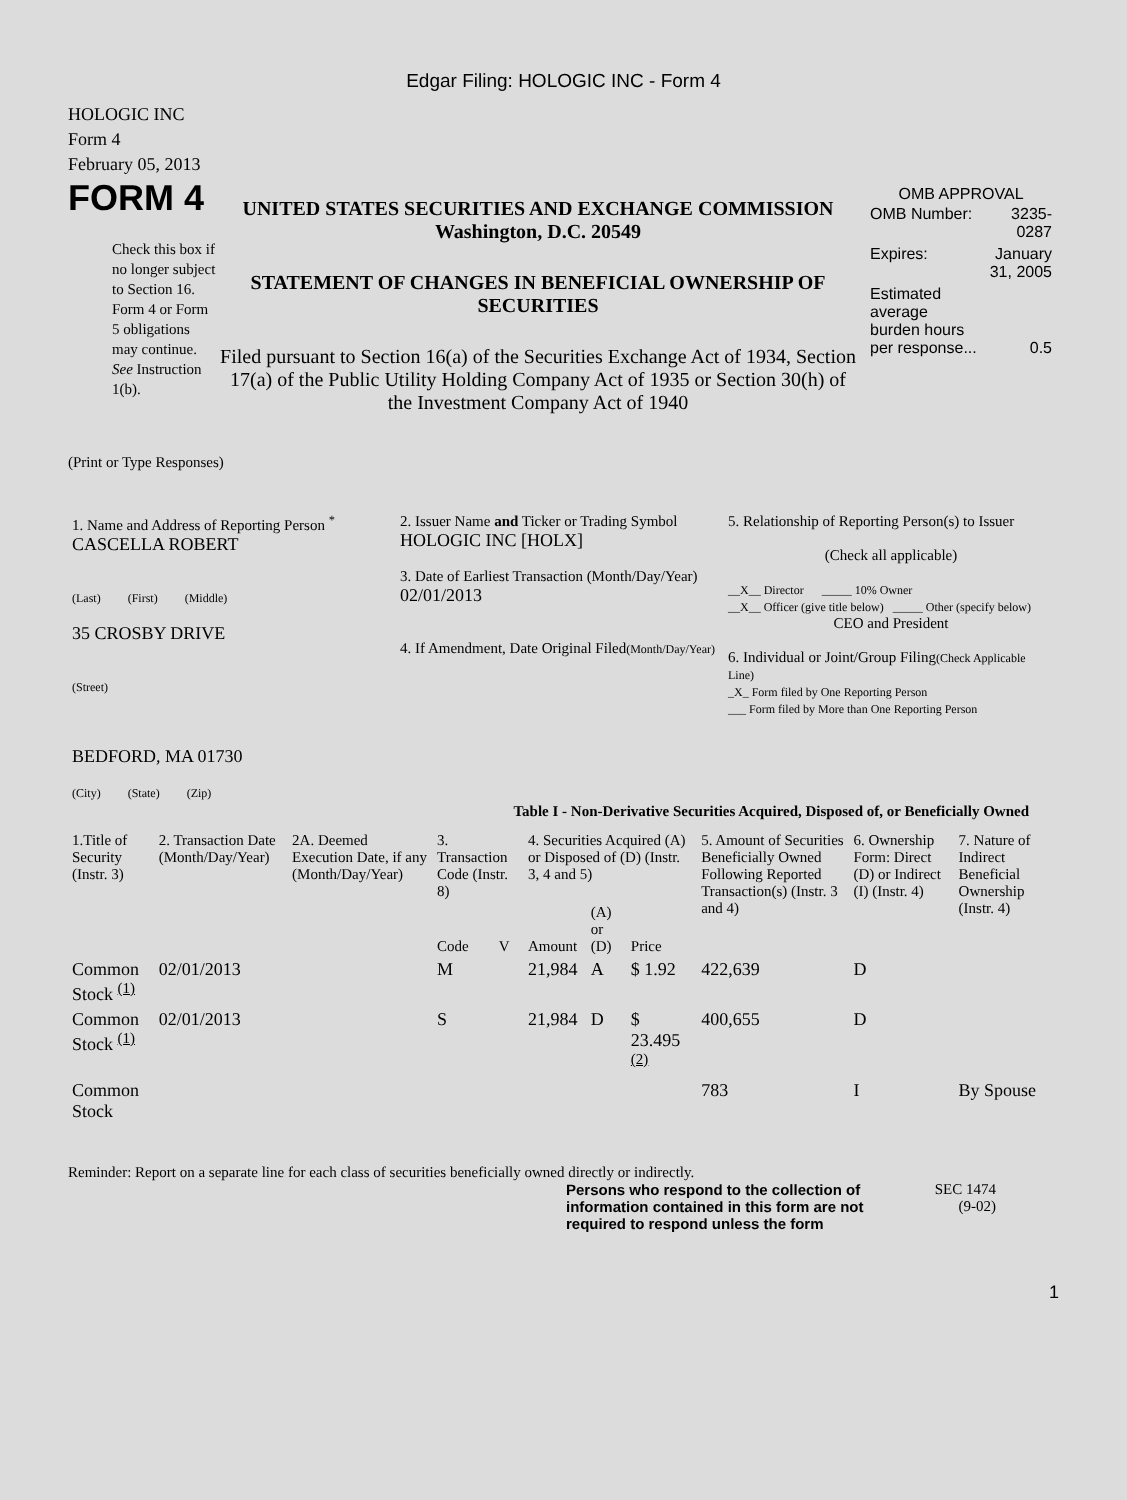Edgar Filing: HOLOGIC INC - Form 4
HOLOGIC INC
Form 4
February 05, 2013
FORM 4
Check this box if no longer subject to Section 16. Form 4 or Form 5 obligations may continue. See Instruction 1(b).
UNITED STATES SECURITIES AND EXCHANGE COMMISSION
Washington, D.C. 20549
STATEMENT OF CHANGES IN BENEFICIAL OWNERSHIP OF SECURITIES
Filed pursuant to Section 16(a) of the Securities Exchange Act of 1934, Section 17(a) of the Public Utility Holding Company Act of 1935 or Section 30(h) of the Investment Company Act of 1940
OMB APPROVAL
| OMB Number: | 3235-0287 |
| Expires: | January 31, 2005 |
| Estimated average burden hours per response... | 0.5 |
(Print or Type Responses)
| 1. Name and Address of Reporting Person <sup>*</sup> CASCELLA ROBERT (Last) (First) (Middle) 35 CROSBY DRIVE (Street) BEDFORD, MA 01730 (City) (State) (Zip) | 2. Issuer Name and Ticker or Trading Symbol HOLOGIC INC [HOLX] 3. Date of Earliest Transaction (Month/Day/Year) 02/01/2013 4. If Amendment, Date Original Filed (Month/Day/Year) | 5. Relationship of Reporting Person(s) to Issuer (Check all applicable) __X__ Director _____ 10% Owner __X__ Officer (give title below) _____ Other (specify below) CEO and President 6. Individual or Joint/Group Filing (Check Applicable Line) _X_ Form filed by One Reporting Person ___ Form filed by More than One Reporting Person |
Table I - Non-Derivative Securities Acquired, Disposed of, or Beneficially Owned
| 1.Title of Security (Instr. 3) | 2. Transaction Date (Month/Day/Year) | 2A. Deemed Execution Date, if any (Month/Day/Year) | 3. Transaction Code (Instr. 8) | | 4. Securities Acquired (A) or Disposed of (D) (Instr. 3, 4 and 5) | | | 5. Amount of Securities Beneficially Owned Following Reported Transaction(s) (Instr. 3 and 4) | 6. Ownership Form: Direct (D) or Indirect (I) (Instr. 4) | 7. Nature of Indirect Beneficial Ownership (Instr. 4) |
| --- | --- | --- | --- | --- | --- | --- | --- | --- | --- | --- |
| | | | Code | V | Amount | (A) or (D) | Price | | | |
| Common Stock <sup>(1)</sup> | 02/01/2013 | | M | | 21,984 | A | $ 1.92 | 422,639 | D | |
| Common Stock <sup>(1)</sup> | 02/01/2013 | | S | | 21,984 | D | $ 23.495 <sup>(2)</sup> | 400,655 | D | |
| Common Stock | | | | | | | | 783 | I | By Spouse |
Reminder: Report on a separate line for each class of securities beneficially owned directly or indirectly.
Persons who respond to the collection of information contained in this form are not required to respond unless the form
SEC 1474
(9-02)
1